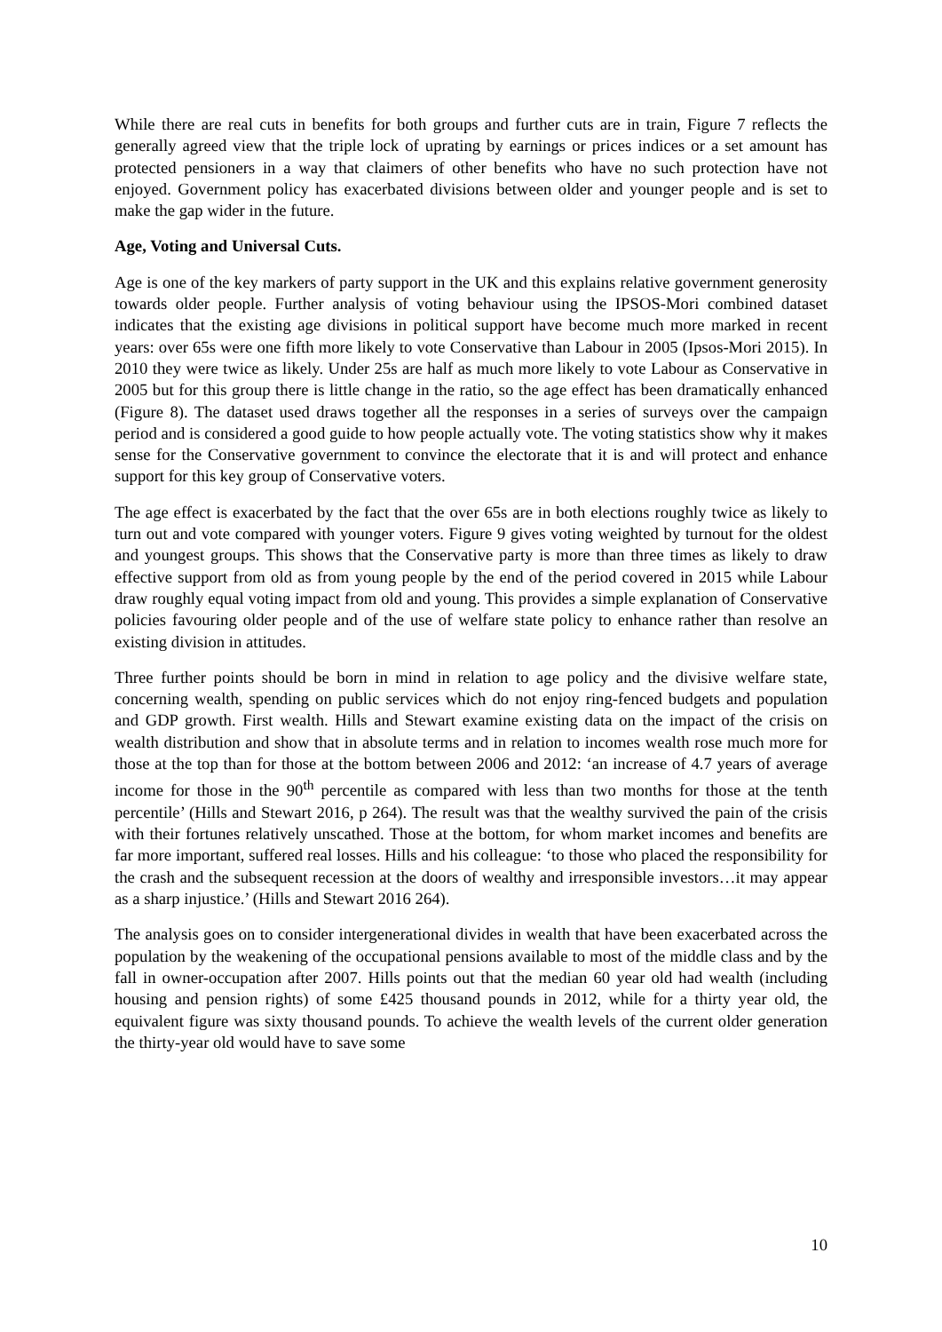While there are real cuts in benefits for both groups and further cuts are in train, Figure 7 reflects the generally agreed view that the triple lock of uprating by earnings or prices indices or a set amount has protected pensioners in a way that claimers of other benefits who have no such protection have not enjoyed. Government policy has exacerbated divisions between older and younger people and is set to make the gap wider in the future.
Age, Voting and Universal Cuts.
Age is one of the key markers of party support in the UK and this explains relative government generosity towards older people. Further analysis of voting behaviour using the IPSOS-Mori combined dataset indicates that the existing age divisions in political support have become much more marked in recent years: over 65s were one fifth more likely to vote Conservative than Labour in 2005 (Ipsos-Mori 2015). In 2010 they were twice as likely. Under 25s are half as much more likely to vote Labour as Conservative in 2005 but for this group there is little change in the ratio, so the age effect has been dramatically enhanced (Figure 8). The dataset used draws together all the responses in a series of surveys over the campaign period and is considered a good guide to how people actually vote. The voting statistics show why it makes sense for the Conservative government to convince the electorate that it is and will protect and enhance support for this key group of Conservative voters.
The age effect is exacerbated by the fact that the over 65s are in both elections roughly twice as likely to turn out and vote compared with younger voters. Figure 9 gives voting weighted by turnout for the oldest and youngest groups. This shows that the Conservative party is more than three times as likely to draw effective support from old as from young people by the end of the period covered in 2015 while Labour draw roughly equal voting impact from old and young. This provides a simple explanation of Conservative policies favouring older people and of the use of welfare state policy to enhance rather than resolve an existing division in attitudes.
Three further points should be born in mind in relation to age policy and the divisive welfare state, concerning wealth, spending on public services which do not enjoy ring-fenced budgets and population and GDP growth. First wealth. Hills and Stewart examine existing data on the impact of the crisis on wealth distribution and show that in absolute terms and in relation to incomes wealth rose much more for those at the top than for those at the bottom between 2006 and 2012: ‘an increase of 4.7 years of average income for those in the 90<sup>th</sup> percentile as compared with less than two months for those at the tenth percentile’ (Hills and Stewart 2016, p 264). The result was that the wealthy survived the pain of the crisis with their fortunes relatively unscathed. Those at the bottom, for whom market incomes and benefits are far more important, suffered real losses. Hills and his colleague: ‘to those who placed the responsibility for the crash and the subsequent recession at the doors of wealthy and irresponsible investors…it may appear as a sharp injustice.’ (Hills and Stewart 2016 264).
The analysis goes on to consider intergenerational divides in wealth that have been exacerbated across the population by the weakening of the occupational pensions available to most of the middle class and by the fall in owner-occupation after 2007. Hills points out that the median 60 year old had wealth (including housing and pension rights) of some £425 thousand pounds in 2012, while for a thirty year old, the equivalent figure was sixty thousand pounds. To achieve the wealth levels of the current older generation the thirty-year old would have to save some
10